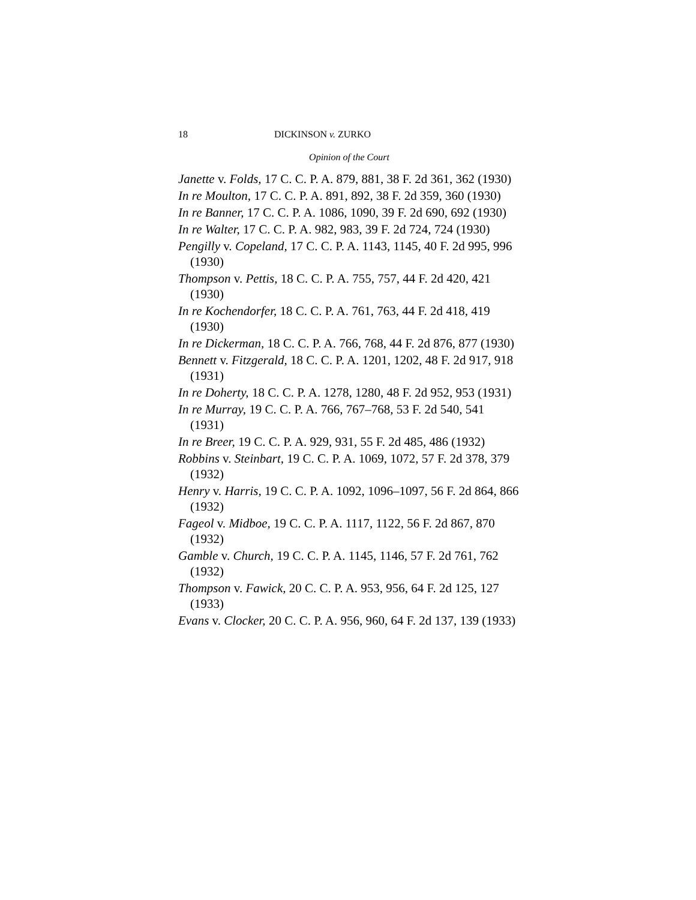18 DICKINSON v. ZURKO
Opinion of the Court
Janette v. Folds, 17 C. C. P. A. 879, 881, 38 F. 2d 361, 362 (1930)
In re Moulton, 17 C. C. P. A. 891, 892, 38 F. 2d 359, 360 (1930)
In re Banner, 17 C. C. P. A. 1086, 1090, 39 F. 2d 690, 692 (1930)
In re Walter, 17 C. C. P. A. 982, 983, 39 F. 2d 724, 724 (1930)
Pengilly v. Copeland, 17 C. C. P. A. 1143, 1145, 40 F. 2d 995, 996 (1930)
Thompson v. Pettis, 18 C. C. P. A. 755, 757, 44 F. 2d 420, 421 (1930)
In re Kochendorfer, 18 C. C. P. A. 761, 763, 44 F. 2d 418, 419 (1930)
In re Dickerman, 18 C. C. P. A. 766, 768, 44 F. 2d 876, 877 (1930)
Bennett v. Fitzgerald, 18 C. C. P. A. 1201, 1202, 48 F. 2d 917, 918 (1931)
In re Doherty, 18 C. C. P. A. 1278, 1280, 48 F. 2d 952, 953 (1931)
In re Murray, 19 C. C. P. A. 766, 767–768, 53 F. 2d 540, 541 (1931)
In re Breer, 19 C. C. P. A. 929, 931, 55 F. 2d 485, 486 (1932)
Robbins v. Steinbart, 19 C. C. P. A. 1069, 1072, 57 F. 2d 378, 379 (1932)
Henry v. Harris, 19 C. C. P. A. 1092, 1096–1097, 56 F. 2d 864, 866 (1932)
Fageol v. Midboe, 19 C. C. P. A. 1117, 1122, 56 F. 2d 867, 870 (1932)
Gamble v. Church, 19 C. C. P. A. 1145, 1146, 57 F. 2d 761, 762 (1932)
Thompson v. Fawick, 20 C. C. P. A. 953, 956, 64 F. 2d 125, 127 (1933)
Evans v. Clocker, 20 C. C. P. A. 956, 960, 64 F. 2d 137, 139 (1933)